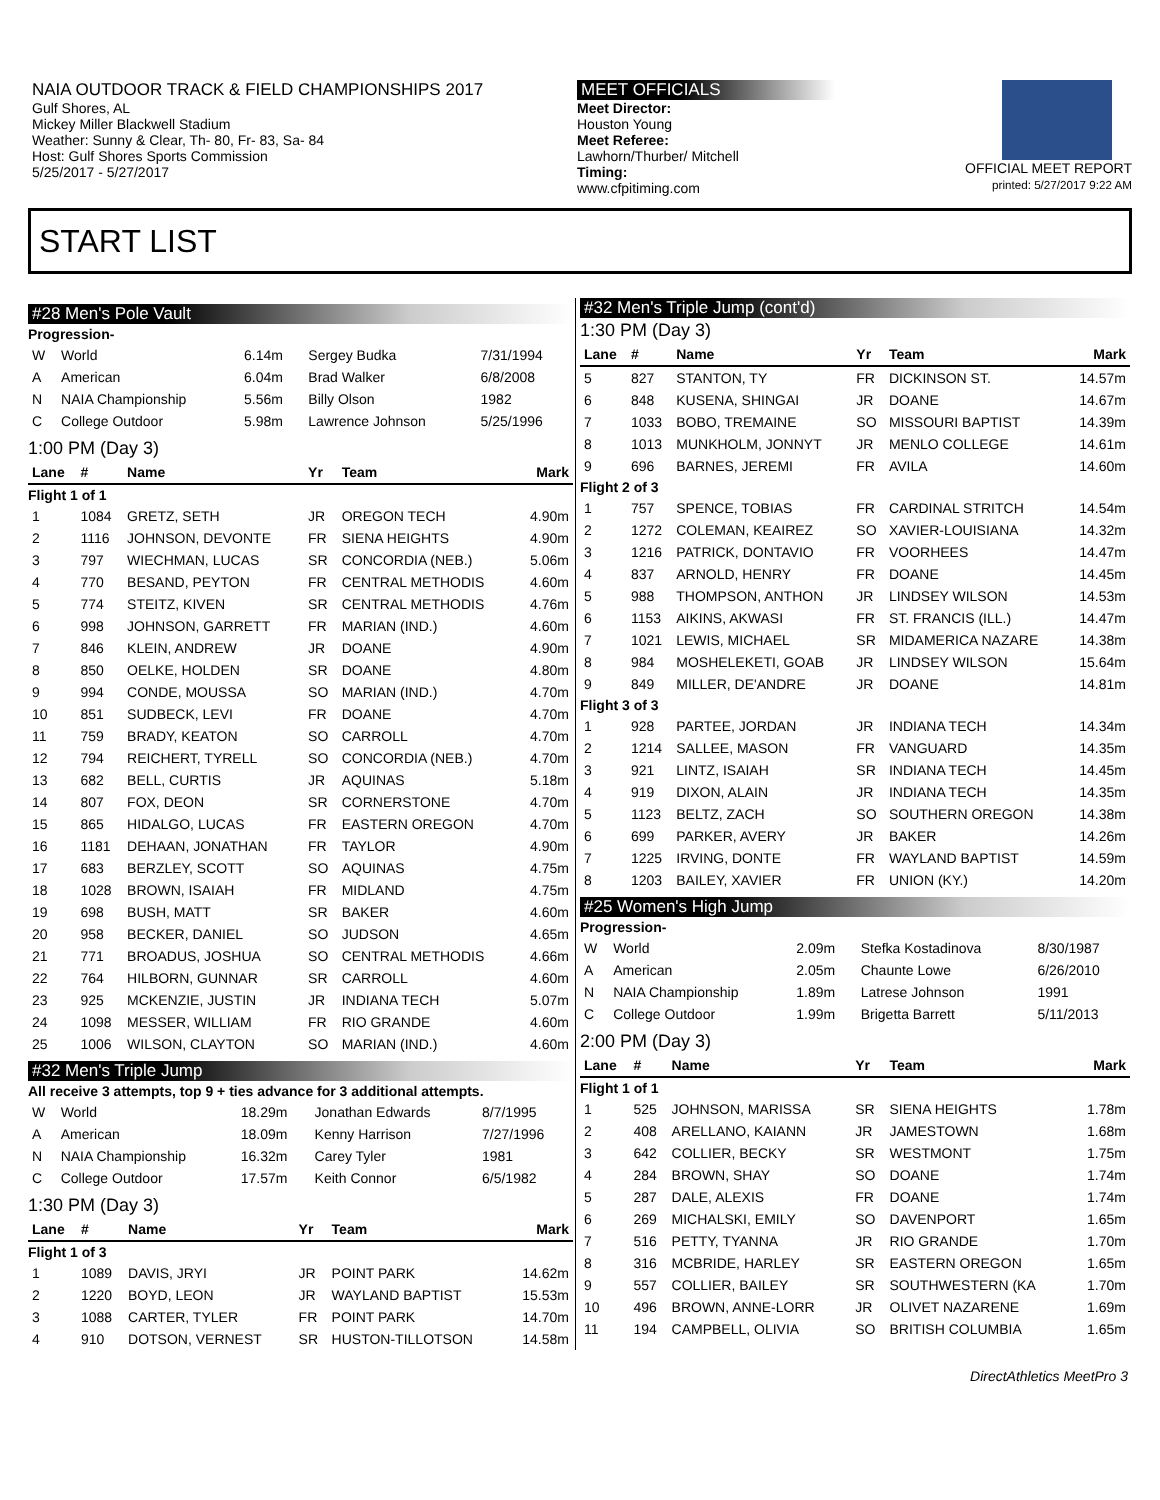NAIA OUTDOOR TRACK & FIELD CHAMPIONSHIPS 2017
Gulf Shores, AL
Mickey Miller Blackwell Stadium
Weather: Sunny & Clear, Th- 80, Fr- 83, Sa- 84
Host: Gulf Shores Sports Commission
5/25/2017 - 5/27/2017
MEET OFFICIALS
Meet Director:
Houston Young
Meet Referee:
Lawhorn/Thurber/ Mitchell
Timing:
www.cfpitiming.com
OFFICIAL MEET REPORT
printed: 5/27/2017 9:22 AM
START LIST
#28 Men's Pole Vault
Progression-
| W | World | 6.14m | Sergey Budka | 7/31/1994 |
| A | American | 6.04m | Brad Walker | 6/8/2008 |
| N | NAIA Championship | 5.56m | Billy Olson | 1982 |
| C | College Outdoor | 5.98m | Lawrence Johnson | 5/25/1996 |
1:00 PM (Day 3)
| Lane | # | Name | Yr | Team | Mark |
| --- | --- | --- | --- | --- | --- |
| Flight 1 of 1 | | | | | |
| 1 | 1084 | GRETZ, SETH | JR | OREGON TECH | 4.90m |
| 2 | 1116 | JOHNSON, DEVONTE | FR | SIENA HEIGHTS | 4.90m |
| 3 | 797 | WIECHMAN, LUCAS | SR | CONCORDIA (NEB.) | 5.06m |
| 4 | 770 | BESAND, PEYTON | FR | CENTRAL METHODIS | 4.60m |
| 5 | 774 | STEITZ, KIVEN | SR | CENTRAL METHODIS | 4.76m |
| 6 | 998 | JOHNSON, GARRETT | FR | MARIAN (IND.) | 4.60m |
| 7 | 846 | KLEIN, ANDREW | JR | DOANE | 4.90m |
| 8 | 850 | OELKE, HOLDEN | SR | DOANE | 4.80m |
| 9 | 994 | CONDE, MOUSSA | SO | MARIAN (IND.) | 4.70m |
| 10 | 851 | SUDBECK, LEVI | FR | DOANE | 4.70m |
| 11 | 759 | BRADY, KEATON | SO | CARROLL | 4.70m |
| 12 | 794 | REICHERT, TYRELL | SO | CONCORDIA (NEB.) | 4.70m |
| 13 | 682 | BELL, CURTIS | JR | AQUINAS | 5.18m |
| 14 | 807 | FOX, DEON | SR | CORNERSTONE | 4.70m |
| 15 | 865 | HIDALGO, LUCAS | FR | EASTERN OREGON | 4.70m |
| 16 | 1181 | DEHAAN, JONATHAN | FR | TAYLOR | 4.90m |
| 17 | 683 | BERZLEY, SCOTT | SO | AQUINAS | 4.75m |
| 18 | 1028 | BROWN, ISAIAH | FR | MIDLAND | 4.75m |
| 19 | 698 | BUSH, MATT | SR | BAKER | 4.60m |
| 20 | 958 | BECKER, DANIEL | SO | JUDSON | 4.65m |
| 21 | 771 | BROADUS, JOSHUA | SO | CENTRAL METHODIS | 4.66m |
| 22 | 764 | HILBORN, GUNNAR | SR | CARROLL | 4.60m |
| 23 | 925 | MCKENZIE, JUSTIN | JR | INDIANA TECH | 5.07m |
| 24 | 1098 | MESSER, WILLIAM | FR | RIO GRANDE | 4.60m |
| 25 | 1006 | WILSON, CLAYTON | SO | MARIAN (IND.) | 4.60m |
#32 Men's Triple Jump
All receive 3 attempts, top 9 + ties advance for 3 additional attempts.
| W | World | 18.29m | Jonathan Edwards | 8/7/1995 |
| A | American | 18.09m | Kenny Harrison | 7/27/1996 |
| N | NAIA Championship | 16.32m | Carey Tyler | 1981 |
| C | College Outdoor | 17.57m | Keith Connor | 6/5/1982 |
1:30 PM (Day 3)
| Lane | # | Name | Yr | Team | Mark |
| --- | --- | --- | --- | --- | --- |
| Flight 1 of 3 | | | | | |
| 1 | 1089 | DAVIS, JRYI | JR | POINT PARK | 14.62m |
| 2 | 1220 | BOYD, LEON | JR | WAYLAND BAPTIST | 15.53m |
| 3 | 1088 | CARTER, TYLER | FR | POINT PARK | 14.70m |
| 4 | 910 | DOTSON, VERNEST | SR | HUSTON-TILLOTSON | 14.58m |
#32 Men's Triple Jump (cont'd)
1:30 PM (Day 3)
| Lane | # | Name | Yr | Team | Mark |
| --- | --- | --- | --- | --- | --- |
| 5 | 827 | STANTON, TY | FR | DICKINSON ST. | 14.57m |
| 6 | 848 | KUSENA, SHINGAI | JR | DOANE | 14.67m |
| 7 | 1033 | BOBO, TREMAINE | SO | MISSOURI BAPTIST | 14.39m |
| 8 | 1013 | MUNKHOLM, JONNYT | JR | MENLO COLLEGE | 14.61m |
| 9 | 696 | BARNES, JEREMI | FR | AVILA | 14.60m |
| Flight 2 of 3 | | | | | |
| 1 | 757 | SPENCE, TOBIAS | FR | CARDINAL STRITCH | 14.54m |
| 2 | 1272 | COLEMAN, KEAIREZ | SO | XAVIER-LOUISIANA | 14.32m |
| 3 | 1216 | PATRICK, DONTAVIO | FR | VOORHEES | 14.47m |
| 4 | 837 | ARNOLD, HENRY | FR | DOANE | 14.45m |
| 5 | 988 | THOMPSON, ANTHON | JR | LINDSEY WILSON | 14.53m |
| 6 | 1153 | AIKINS, AKWASI | FR | ST. FRANCIS (ILL.) | 14.47m |
| 7 | 1021 | LEWIS, MICHAEL | SR | MIDAMERICA NAZARE | 14.38m |
| 8 | 984 | MOSHELEKETI, GOAB | JR | LINDSEY WILSON | 15.64m |
| 9 | 849 | MILLER, DE'ANDRE | JR | DOANE | 14.81m |
| Flight 3 of 3 | | | | | |
| 1 | 928 | PARTEE, JORDAN | JR | INDIANA TECH | 14.34m |
| 2 | 1214 | SALLEE, MASON | FR | VANGUARD | 14.35m |
| 3 | 921 | LINTZ, ISAIAH | SR | INDIANA TECH | 14.45m |
| 4 | 919 | DIXON, ALAIN | JR | INDIANA TECH | 14.35m |
| 5 | 1123 | BELTZ, ZACH | SO | SOUTHERN OREGON | 14.38m |
| 6 | 699 | PARKER, AVERY | JR | BAKER | 14.26m |
| 7 | 1225 | IRVING, DONTE | FR | WAYLAND BAPTIST | 14.59m |
| 8 | 1203 | BAILEY, XAVIER | FR | UNION (KY.) | 14.20m |
#25 Women's High Jump
Progression-
| W | World | 2.09m | Stefka Kostadinova | 8/30/1987 |
| A | American | 2.05m | Chaunte Lowe | 6/26/2010 |
| N | NAIA Championship | 1.89m | Latrese Johnson | 1991 |
| C | College Outdoor | 1.99m | Brigetta Barrett | 5/11/2013 |
2:00 PM (Day 3)
| Lane | # | Name | Yr | Team | Mark |
| --- | --- | --- | --- | --- | --- |
| Flight 1 of 1 | | | | | |
| 1 | 525 | JOHNSON, MARISSA | SR | SIENA HEIGHTS | 1.78m |
| 2 | 408 | ARELLANO, KAIANN | JR | JAMESTOWN | 1.68m |
| 3 | 642 | COLLIER, BECKY | SR | WESTMONT | 1.75m |
| 4 | 284 | BROWN, SHAY | SO | DOANE | 1.74m |
| 5 | 287 | DALE, ALEXIS | FR | DOANE | 1.74m |
| 6 | 269 | MICHALSKI, EMILY | SO | DAVENPORT | 1.65m |
| 7 | 516 | PETTY, TYANNA | JR | RIO GRANDE | 1.70m |
| 8 | 316 | MCBRIDE, HARLEY | SR | EASTERN OREGON | 1.65m |
| 9 | 557 | COLLIER, BAILEY | SR | SOUTHWESTERN (KA | 1.70m |
| 10 | 496 | BROWN, ANNE-LORR | JR | OLIVET NAZARENE | 1.69m |
| 11 | 194 | CAMPBELL, OLIVIA | SO | BRITISH COLUMBIA | 1.65m |
DirectAthletics MeetPro 3